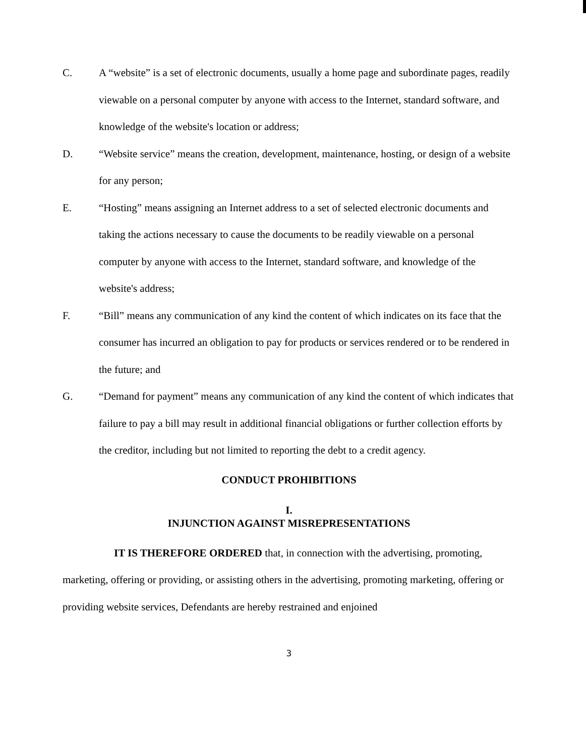C. A “website” is a set of electronic documents, usually a home page and subordinate pages, readily viewable on a personal computer by anyone with access to the Internet, standard software, and knowledge of the website's location or address;
D. “Website service” means the creation, development, maintenance, hosting, or design of a website for any person;
E. “Hosting” means assigning an Internet address to a set of selected electronic documents and taking the actions necessary to cause the documents to be readily viewable on a personal computer by anyone with access to the Internet, standard software, and knowledge of the website's address;
F. “Bill” means any communication of any kind the content of which indicates on its face that the consumer has incurred an obligation to pay for products or services rendered or to be rendered in the future; and
G. “Demand for payment” means any communication of any kind the content of which indicates that failure to pay a bill may result in additional financial obligations or further collection efforts by the creditor, including but not limited to reporting the debt to a credit agency.
CONDUCT PROHIBITIONS
I.
INJUNCTION AGAINST MISREPRESENTATIONS
IT IS THEREFORE ORDERED that, in connection with the advertising, promoting, marketing, offering or providing, or assisting others in the advertising, promoting marketing, offering or providing website services, Defendants are hereby restrained and enjoined
3